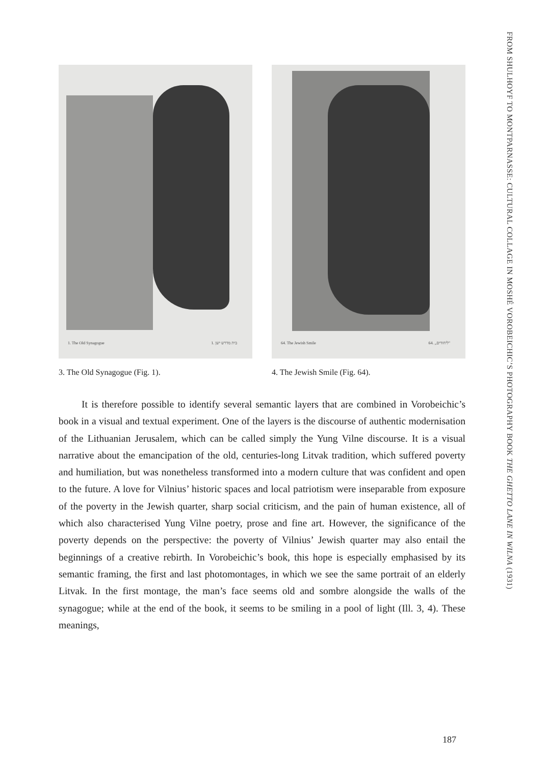FROM SHULHOYF TO MONTPARNASSE: CULTURAL COLLAGE IN MOSHÉ VOROBEICHIC’S PHOTOGRAPHY BOOK THE GHETTO LANE IN WILNA (1931)
1. The Old Synagogue 1. בית מדרש ישן
3. The Old Synagogue (Fig. 1).
64. The Jewish Smile 64. „ליחודים"
4. The Jewish Smile (Fig. 64).
It is therefore possible to identify several semantic layers that are combined in Vorobeichic’s book in a visual and textual experiment. One of the layers is the discourse of authentic modernisation of the Lithuanian Jerusalem, which can be called simply the Yung Vilne discourse. It is a visual narrative about the emancipation of the old, centuries-long Litvak tradition, which suffered poverty and humiliation, but was nonetheless transformed into a modern culture that was confident and open to the future. A love for Vilnius’ historic spaces and local patriotism were inseparable from exposure of the poverty in the Jewish quarter, sharp social criticism, and the pain of human existence, all of which also characterised Yung Vilne poetry, prose and fine art. However, the significance of the poverty depends on the perspective: the poverty of Vilnius’ Jewish quarter may also entail the beginnings of a creative rebirth. In Vorobeichic’s book, this hope is especially emphasised by its semantic framing, the first and last photomontages, in which we see the same portrait of an elderly Litvak. In the first montage, the man’s face seems old and sombre alongside the walls of the synagogue; while at the end of the book, it seems to be smiling in a pool of light (Ill. 3, 4). These meanings,
187